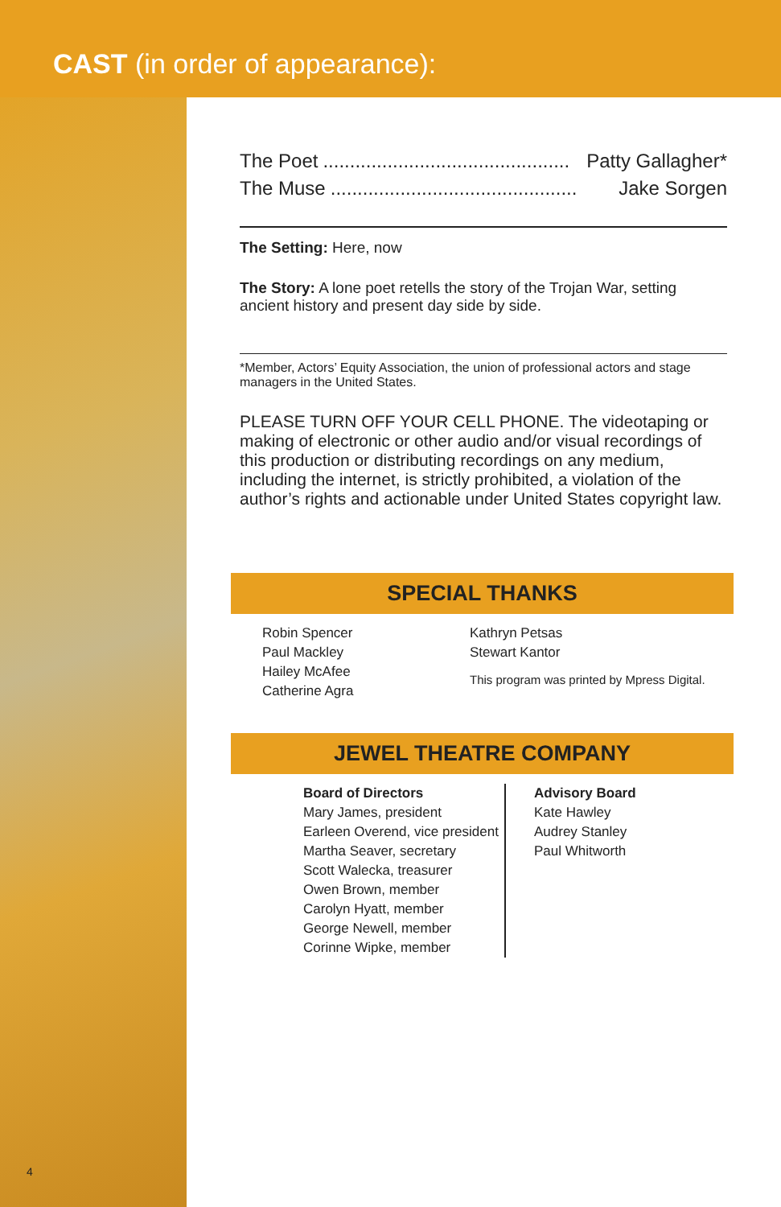CAST (in order of appearance):
The Poet.............................................. Patty Gallagher*
The Muse.............................................. Jake Sorgen
The Setting: Here, now
The Story: A lone poet retells the story of the Trojan War, setting ancient history and present day side by side.
*Member, Actors’ Equity Association, the union of professional actors and stage managers in the United States.
PLEASE TURN OFF YOUR CELL PHONE. The videotaping or making of electronic or other audio and/or visual recordings of this production or distributing recordings on any medium, including the internet, is strictly prohibited, a violation of the author’s rights and actionable under United States copyright law.
SPECIAL THANKS
Robin Spencer
Paul Mackley
Hailey McAfee
Catherine Agra
Kathryn Petsas
Stewart Kantor
This program was printed by Mpress Digital.
JEWEL THEATRE COMPANY
Board of Directors
Mary James, president
Earleen Overend, vice president
Martha Seaver, secretary
Scott Walecka, treasurer
Owen Brown, member
Carolyn Hyatt, member
George Newell, member
Corinne Wipke, member
Advisory Board
Kate Hawley
Audrey Stanley
Paul Whitworth
4